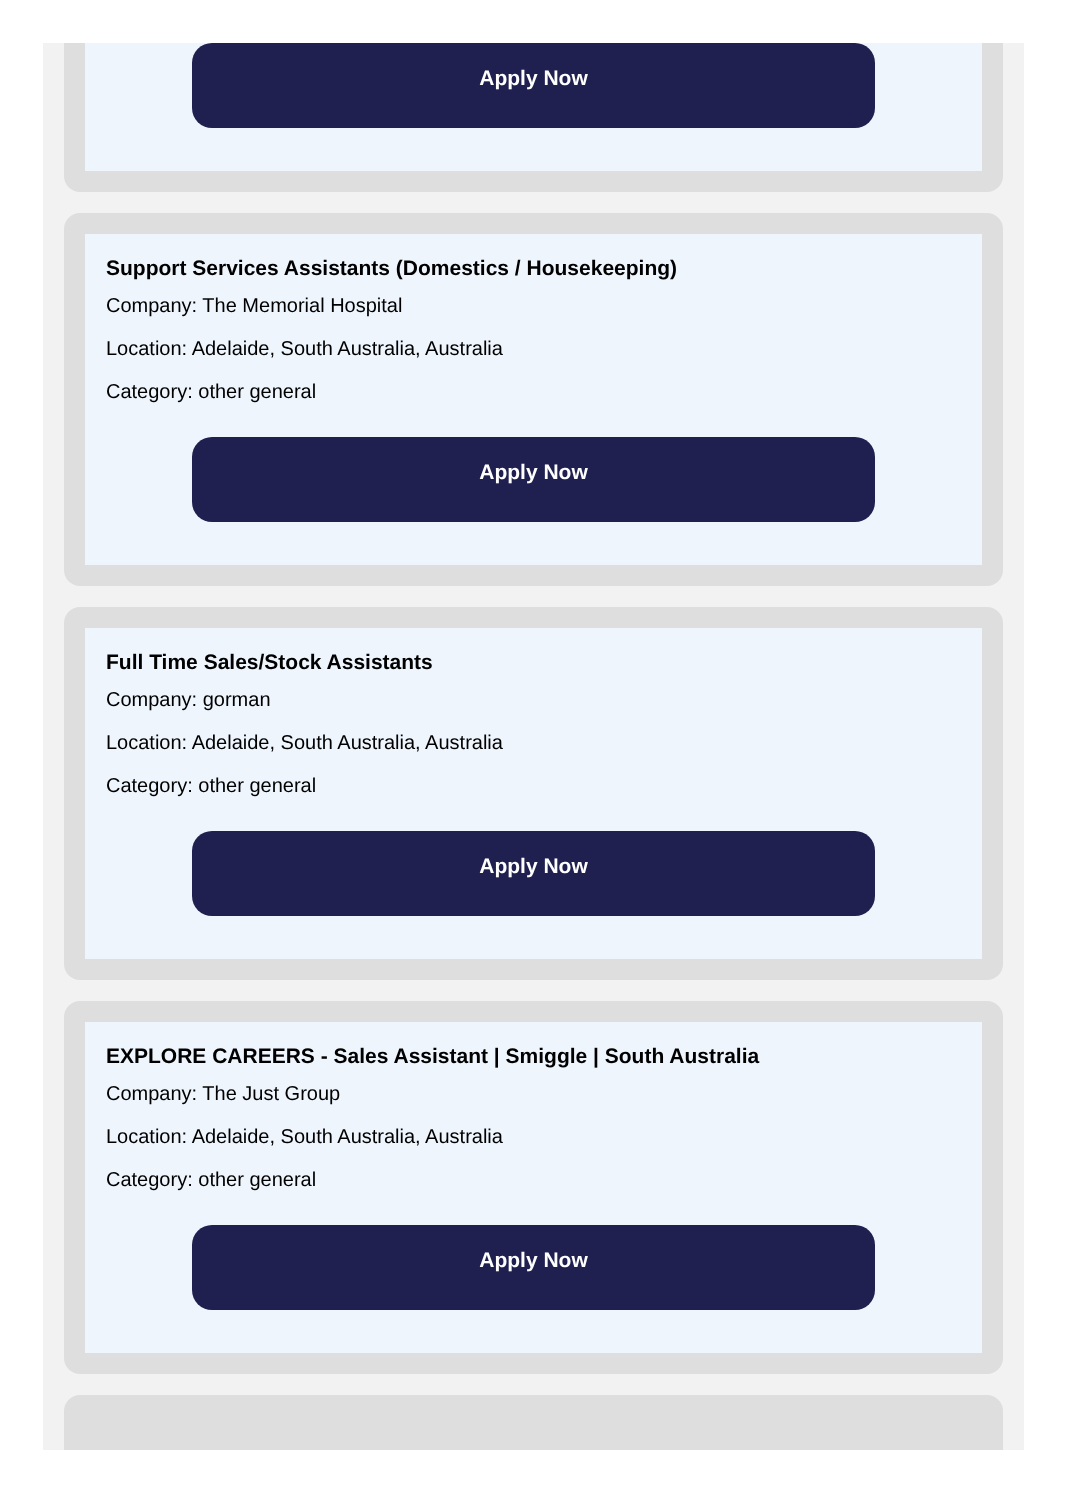Apply Now
Support Services Assistants (Domestics / Housekeeping)
Company: The Memorial Hospital
Location: Adelaide, South Australia, Australia
Category: other general
Apply Now
Full Time Sales/Stock Assistants
Company: gorman
Location: Adelaide, South Australia, Australia
Category: other general
Apply Now
EXPLORE CAREERS - Sales Assistant | Smiggle | South Australia
Company: The Just Group
Location: Adelaide, South Australia, Australia
Category: other general
Apply Now